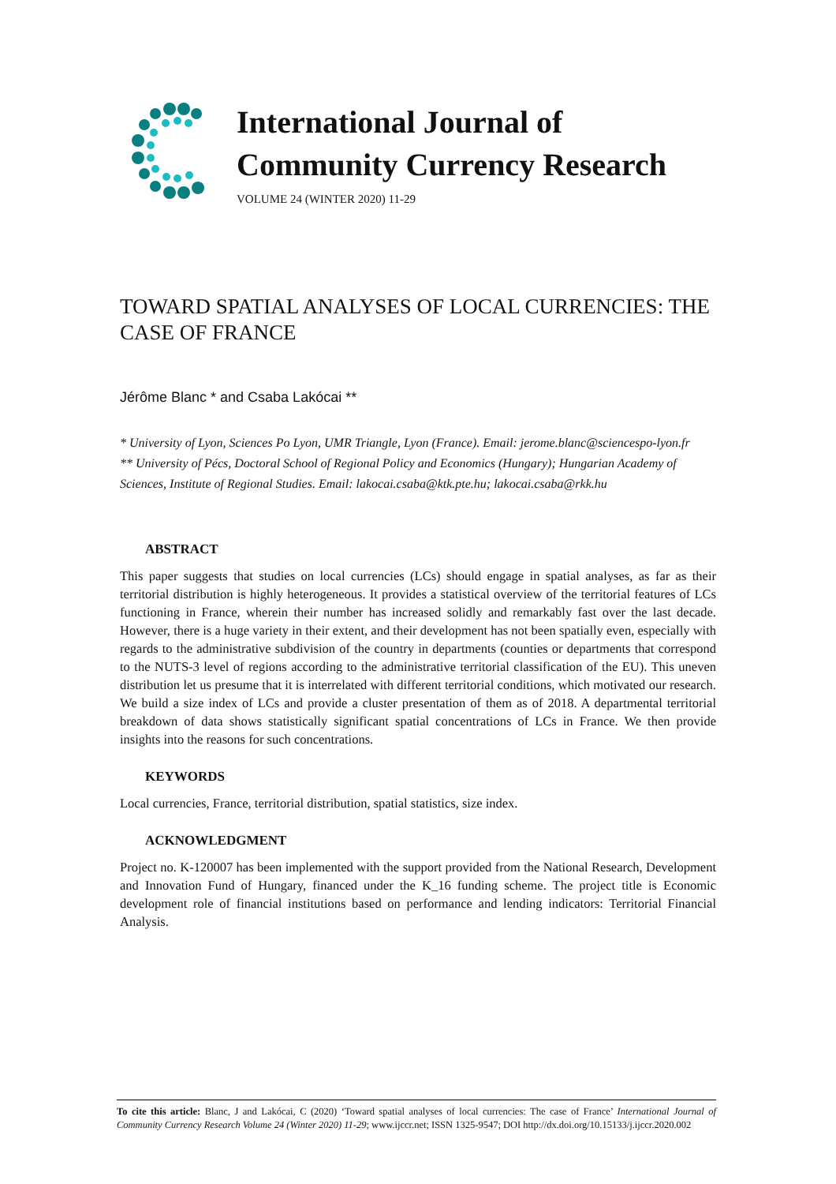International Journal of
Community Currency Research
VOLUME 24 (WINTER 2020) 11-29
TOWARD SPATIAL ANALYSES OF LOCAL CURRENCIES: THE CASE OF FRANCE
Jérôme Blanc * and Csaba Lakócai **
* University of Lyon, Sciences Po Lyon, UMR Triangle, Lyon (France). Email: jerome.blanc@sciencespo-lyon.fr
** University of Pécs, Doctoral School of Regional Policy and Economics (Hungary); Hungarian Academy of Sciences, Institute of Regional Studies. Email: lakocai.csaba@ktk.pte.hu; lakocai.csaba@rkk.hu
ABSTRACT
This paper suggests that studies on local currencies (LCs) should engage in spatial analyses, as far as their territorial distribution is highly heterogeneous. It provides a statistical overview of the territorial features of LCs functioning in France, wherein their number has increased solidly and remarkably fast over the last decade. However, there is a huge variety in their extent, and their development has not been spatially even, especially with regards to the administrative subdivision of the country in departments (counties or departments that correspond to the NUTS-3 level of regions according to the administrative territorial classification of the EU). This uneven distribution let us presume that it is interrelated with different territorial conditions, which motivated our research. We build a size index of LCs and provide a cluster presentation of them as of 2018. A departmental territorial breakdown of data shows statistically significant spatial concentrations of LCs in France. We then provide insights into the reasons for such concentrations.
KEYWORDS
Local currencies, France, territorial distribution, spatial statistics, size index.
ACKNOWLEDGMENT
Project no. K-120007 has been implemented with the support provided from the National Research, Development and Innovation Fund of Hungary, financed under the K_16 funding scheme. The project title is Economic development role of financial institutions based on performance and lending indicators: Territorial Financial Analysis.
To cite this article: Blanc, J and Lakócai, C (2020) ‘Toward spatial analyses of local currencies: The case of France’ International Journal of Community Currency Research Volume 24 (Winter 2020) 11-29; www.ijccr.net; ISSN 1325-9547; DOI http://dx.doi.org/10.15133/j.ijccr.2020.002